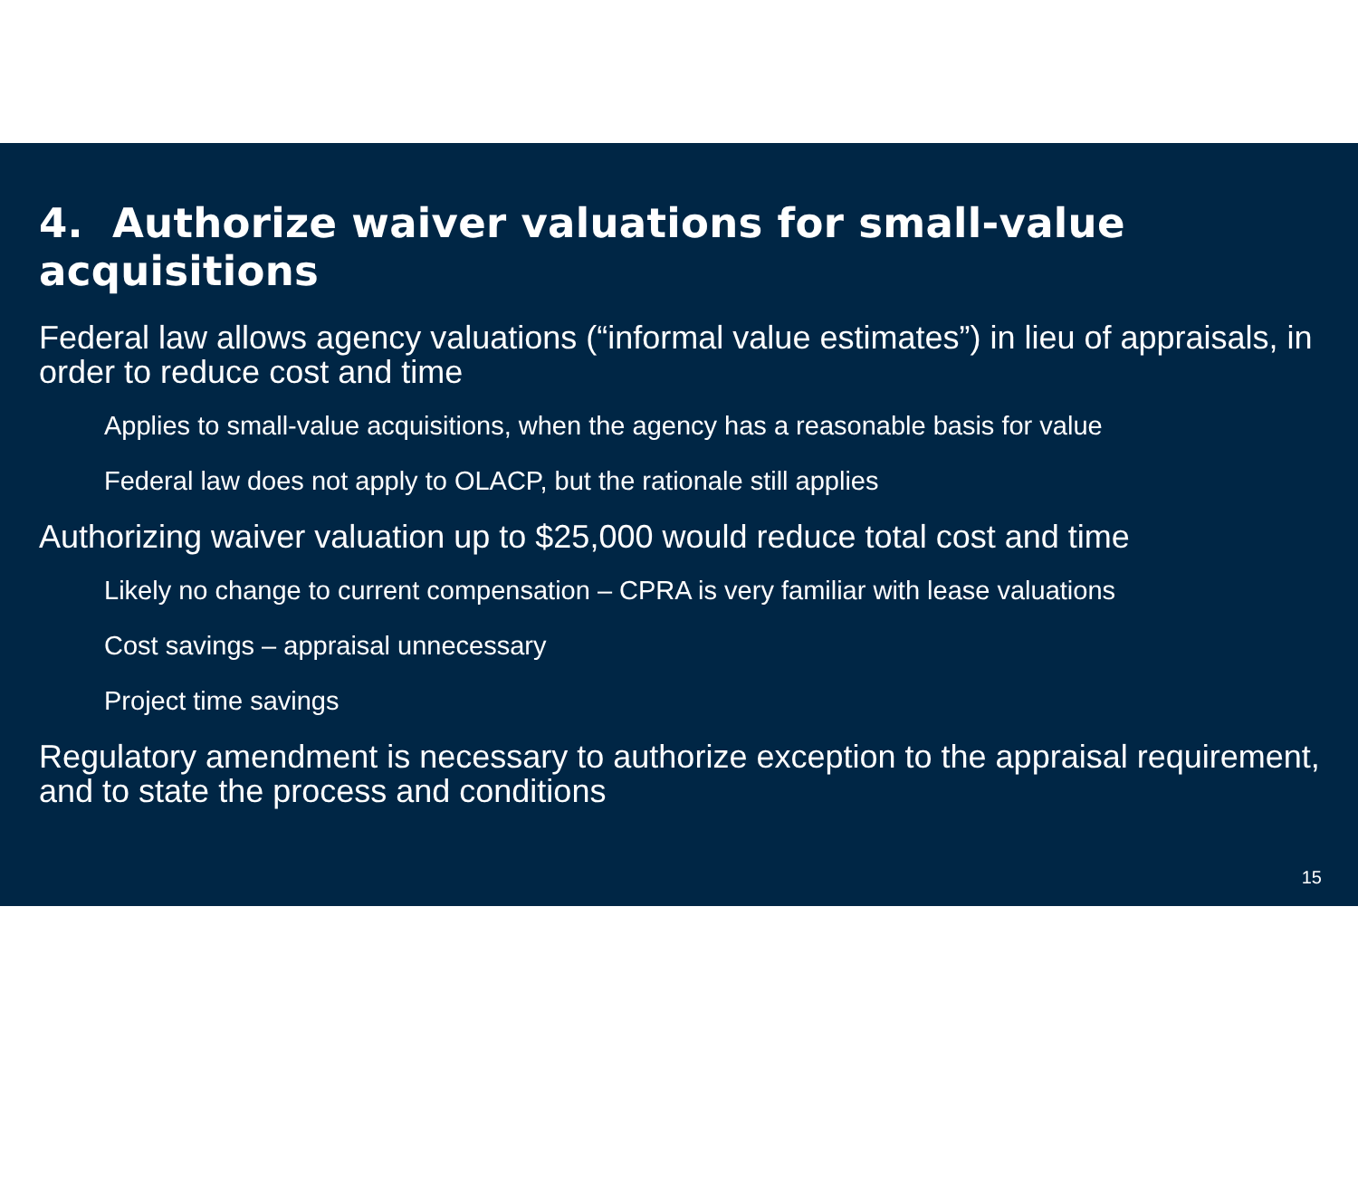4. Authorize waiver valuations for small-value acquisitions
Federal law allows agency valuations (“informal value estimates”) in lieu of appraisals, in order to reduce cost and time
Applies to small-value acquisitions, when the agency has a reasonable basis for value
Federal law does not apply to OLACP, but the rationale still applies
Authorizing waiver valuation up to $25,000 would reduce total cost and time
Likely no change to current compensation – CPRA is very familiar with lease valuations
Cost savings – appraisal unnecessary
Project time savings
Regulatory amendment is necessary to authorize exception to the appraisal requirement, and to state the process and conditions
15